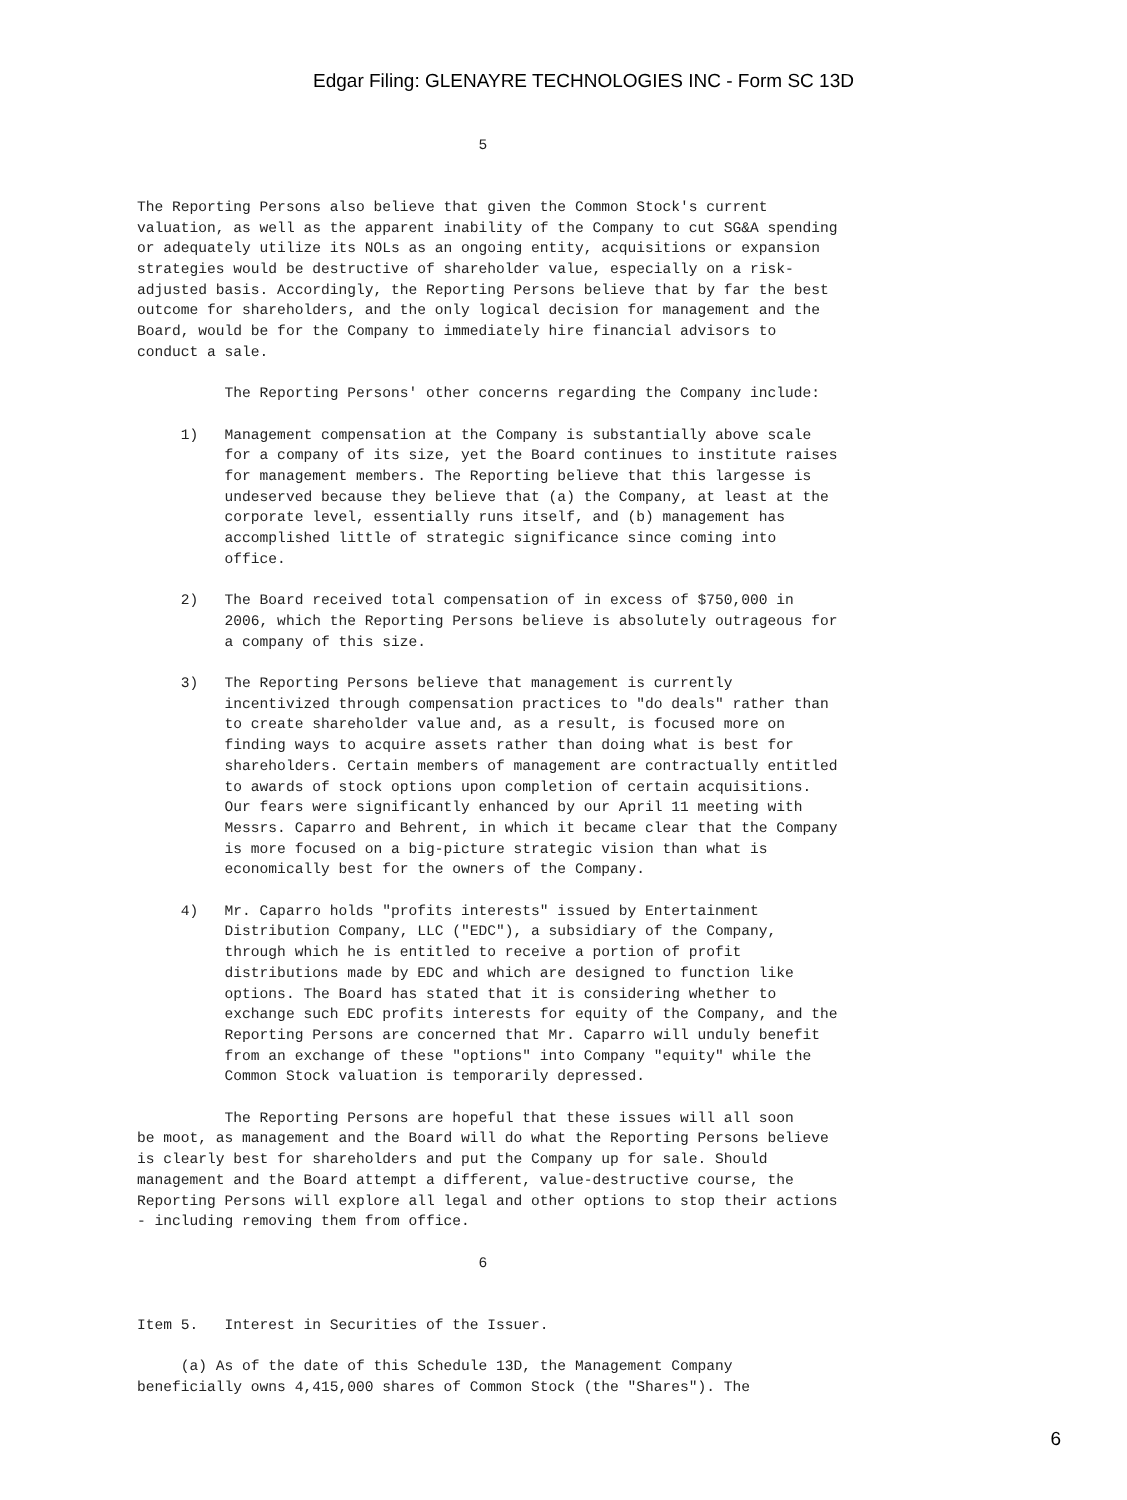Edgar Filing: GLENAYRE TECHNOLOGIES INC - Form SC 13D
                                       5


The Reporting Persons also believe that given the Common Stock's current
valuation, as well as the apparent inability of the Company to cut SG&A spending
or adequately utilize its NOLs as an ongoing entity, acquisitions or expansion
strategies would be destructive of shareholder value, especially on a risk-
adjusted basis. Accordingly, the Reporting Persons believe that by far the best
outcome for shareholders, and the only logical decision for management and the
Board, would be for the Company to immediately hire financial advisors to
conduct a sale.

          The Reporting Persons' other concerns regarding the Company include:

     1)   Management compensation at the Company is substantially above scale
          for a company of its size, yet the Board continues to institute raises
          for management members. The Reporting believe that this largesse is
          undeserved because they believe that (a) the Company, at least at the
          corporate level, essentially runs itself, and (b) management has
          accomplished little of strategic significance since coming into
          office.

     2)   The Board received total compensation of in excess of $750,000 in
          2006, which the Reporting Persons believe is absolutely outrageous for
          a company of this size.

     3)   The Reporting Persons believe that management is currently
          incentivized through compensation practices to "do deals" rather than
          to create shareholder value and, as a result, is focused more on
          finding ways to acquire assets rather than doing what is best for
          shareholders. Certain members of management are contractually entitled
          to awards of stock options upon completion of certain acquisitions.
          Our fears were significantly enhanced by our April 11 meeting with
          Messrs. Caparro and Behrent, in which it became clear that the Company
          is more focused on a big-picture strategic vision than what is
          economically best for the owners of the Company.

     4)   Mr. Caparro holds "profits interests" issued by Entertainment
          Distribution Company, LLC ("EDC"), a subsidiary of the Company,
          through which he is entitled to receive a portion of profit
          distributions made by EDC and which are designed to function like
          options. The Board has stated that it is considering whether to
          exchange such EDC profits interests for equity of the Company, and the
          Reporting Persons are concerned that Mr. Caparro will unduly benefit
          from an exchange of these "options" into Company "equity" while the
          Common Stock valuation is temporarily depressed.

          The Reporting Persons are hopeful that these issues will all soon
be moot, as management and the Board will do what the Reporting Persons believe
is clearly best for shareholders and put the Company up for sale. Should
management and the Board attempt a different, value-destructive course, the
Reporting Persons will explore all legal and other options to stop their actions
- including removing them from office.

                                       6


Item 5.   Interest in Securities of the Issuer.

     (a) As of the date of this Schedule 13D, the Management Company
beneficially owns 4,415,000 shares of Common Stock (the "Shares"). The
6